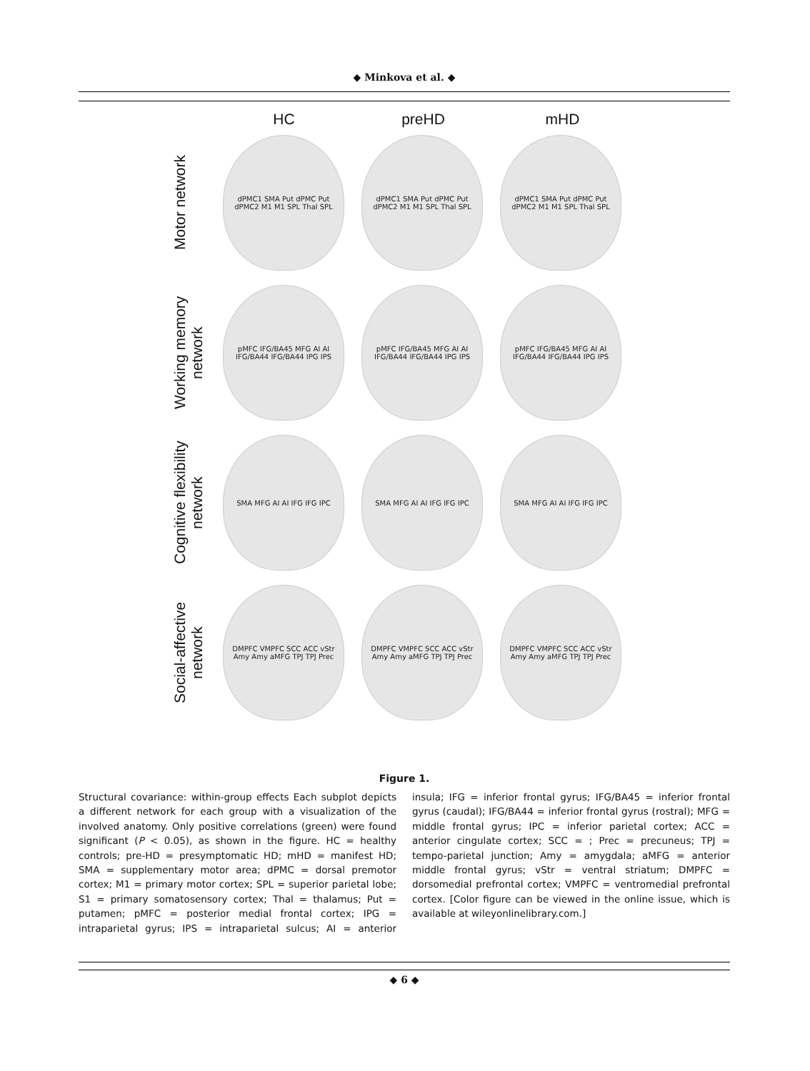◆ Minkova et al. ◆
HC preHD mHD
Motor network
dPMC1 SMA Put dPMC Put dPMC2 M1 M1 SPL Thal SPL
dPMC1 SMA Put dPMC Put dPMC2 M1 M1 SPL Thal SPL
dPMC1 SMA Put dPMC Put dPMC2 M1 M1 SPL Thal SPL
Working memory network
pMFC IFG/BA45 MFG AI AI IFG/BA44 IFG/BA44 IPG IPS
pMFC IFG/BA45 MFG AI AI IFG/BA44 IFG/BA44 IPG IPS
pMFC IFG/BA45 MFG AI AI IFG/BA44 IFG/BA44 IPG IPS
Cognitive flexibility network
SMA MFG AI AI IFG IFG IPC SMA MFG AI AI IFG IFG IPC SMA MFG AI AI IFG IFG IPC
Social-affective network
DMPFC VMPFC SCC ACC vStr Amy Amy aMFG TPJ TPJ Prec
DMPFC VMPFC SCC ACC vStr Amy Amy aMFG TPJ TPJ Prec
DMPFC VMPFC SCC ACC vStr Amy Amy aMFG TPJ TPJ Prec
Figure 1.
Structural covariance: within-group effects Each subplot depicts a different network for each group with a visualization of the involved anatomy. Only positive correlations (green) were found significant (P < 0.05), as shown in the figure. HC = healthy controls; pre-HD = presymptomatic HD; mHD = manifest HD; SMA = supplementary motor area; dPMC = dorsal premotor cortex; M1 = primary motor cortex; SPL = superior parietal lobe; S1 = primary somatosensory cortex; Thal = thalamus; Put = putamen; pMFC = posterior medial frontal cortex; IPG = intraparietal gyrus; IPS = intraparietal sulcus; AI = anterior insula; IFG = inferior frontal gyrus; IFG/BA45 = inferior frontal gyrus (caudal); IFG/BA44 = inferior frontal gyrus (rostral); MFG = middle frontal gyrus; IPC = inferior parietal cortex; ACC = anterior cingulate cortex; SCC = ; Prec = precuneus; TPJ = tempo-parietal junction; Amy = amygdala; aMFG = anterior middle frontal gyrus; vStr = ventral striatum; DMPFC = dorsomedial prefrontal cortex; VMPFC = ventromedial prefrontal cortex. [Color figure can be viewed in the online issue, which is available at wileyonlinelibrary.com.]
◆ 6 ◆